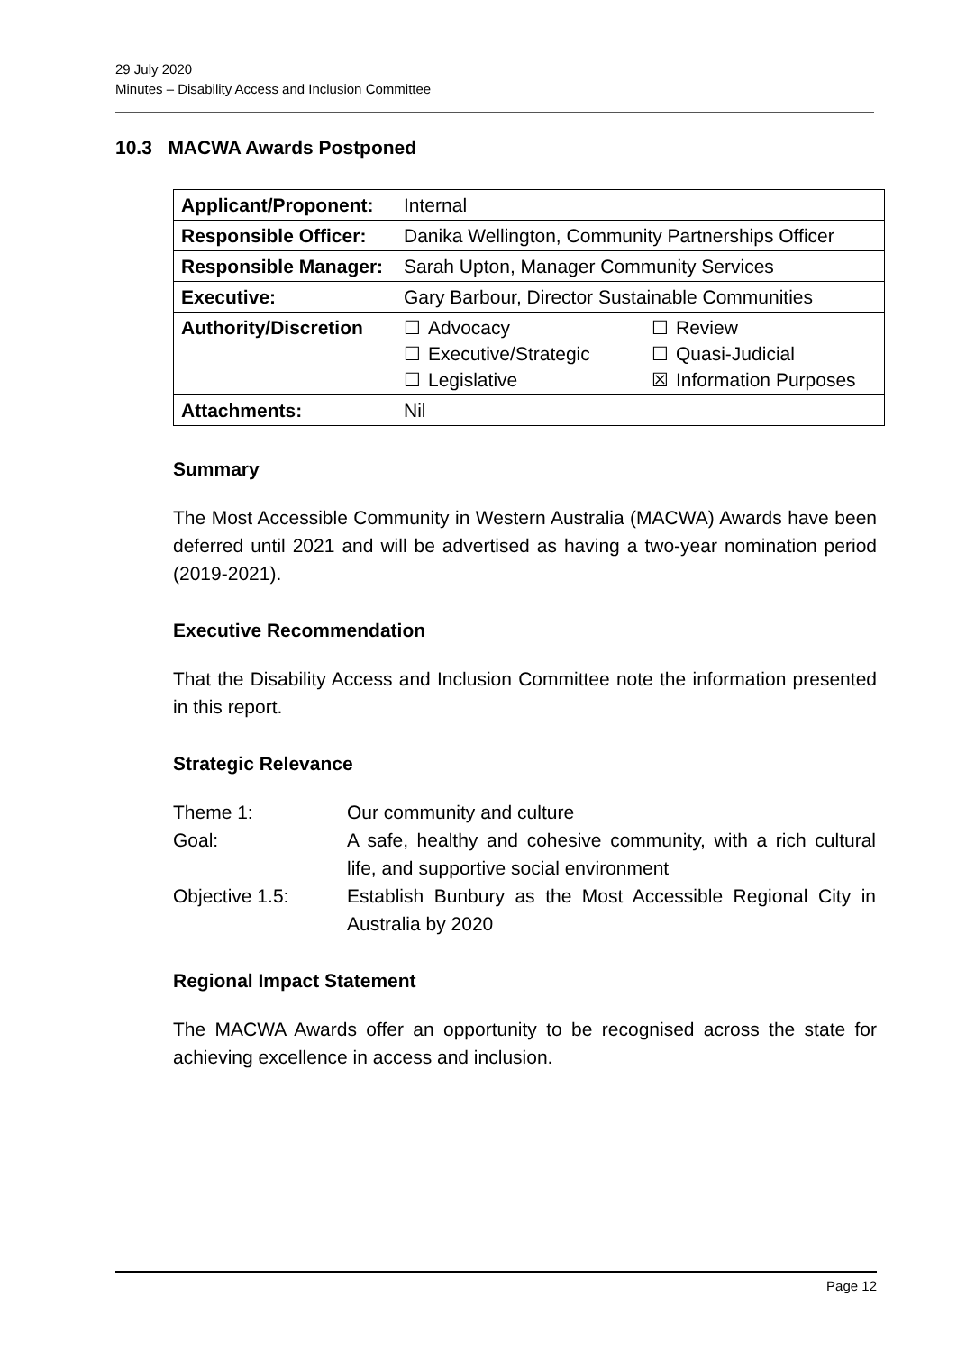29 July 2020
Minutes – Disability Access and Inclusion Committee
10.3 MACWA Awards Postponed
| Applicant/Proponent: | Internal |
| Responsible Officer: | Danika Wellington, Community Partnerships Officer |
| Responsible Manager: | Sarah Upton, Manager Community Services |
| Executive: | Gary Barbour, Director Sustainable Communities |
| Authority/Discretion | / ☐ / Advocacy / ☐ / Review / / ☐ / Executive/Strategic / ☐ / Quasi-Judicial / / ☐ / Legislative / ☒ / Information Purposes / |
| Attachments: | Nil |
Summary
The Most Accessible Community in Western Australia (MACWA) Awards have been deferred until 2021 and will be advertised as having a two-year nomination period (2019-2021).
Executive Recommendation
That the Disability Access and Inclusion Committee note the information presented in this report.
Strategic Relevance
| Theme 1: | Our community and culture |
| Goal: | A safe, healthy and cohesive community, with a rich cultural life, and supportive social environment |
| Objective 1.5: | Establish Bunbury as the Most Accessible Regional City in Australia by 2020 |
Regional Impact Statement
The MACWA Awards offer an opportunity to be recognised across the state for achieving excellence in access and inclusion.
Page 12